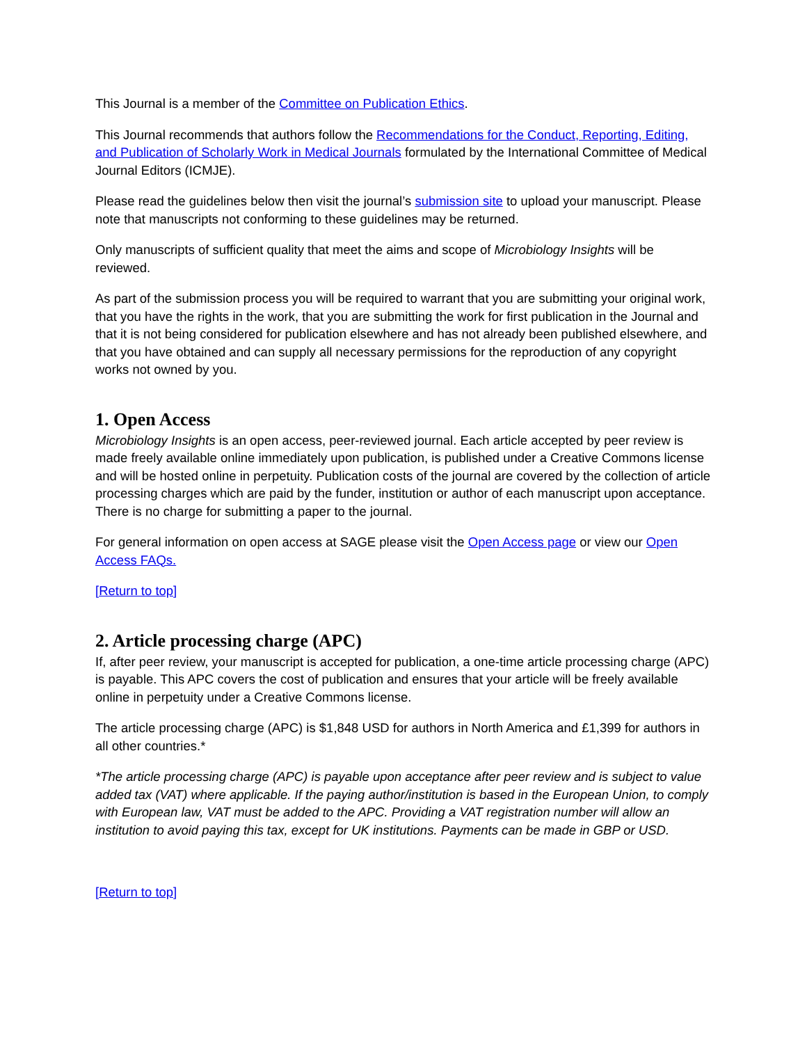This Journal is a member of the Committee on Publication Ethics.
This Journal recommends that authors follow the Recommendations for the Conduct, Reporting, Editing, and Publication of Scholarly Work in Medical Journals formulated by the International Committee of Medical Journal Editors (ICMJE).
Please read the guidelines below then visit the journal’s submission site to upload your manuscript. Please note that manuscripts not conforming to these guidelines may be returned.
Only manuscripts of sufficient quality that meet the aims and scope of Microbiology Insights will be reviewed.
As part of the submission process you will be required to warrant that you are submitting your original work, that you have the rights in the work, that you are submitting the work for first publication in the Journal and that it is not being considered for publication elsewhere and has not already been published elsewhere, and that you have obtained and can supply all necessary permissions for the reproduction of any copyright works not owned by you.
1. Open Access
Microbiology Insights is an open access, peer-reviewed journal. Each article accepted by peer review is made freely available online immediately upon publication, is published under a Creative Commons license and will be hosted online in perpetuity. Publication costs of the journal are covered by the collection of article processing charges which are paid by the funder, institution or author of each manuscript upon acceptance. There is no charge for submitting a paper to the journal.
For general information on open access at SAGE please visit the Open Access page or view our Open Access FAQs.
[Return to top]
2. Article processing charge (APC)
If, after peer review, your manuscript is accepted for publication, a one-time article processing charge (APC) is payable. This APC covers the cost of publication and ensures that your article will be freely available online in perpetuity under a Creative Commons license.
The article processing charge (APC) is $1,848 USD for authors in North America and £1,399 for authors in all other countries.*
*The article processing charge (APC) is payable upon acceptance after peer review and is subject to value added tax (VAT) where applicable. If the paying author/institution is based in the European Union, to comply with European law, VAT must be added to the APC. Providing a VAT registration number will allow an institution to avoid paying this tax, except for UK institutions. Payments can be made in GBP or USD.
[Return to top]